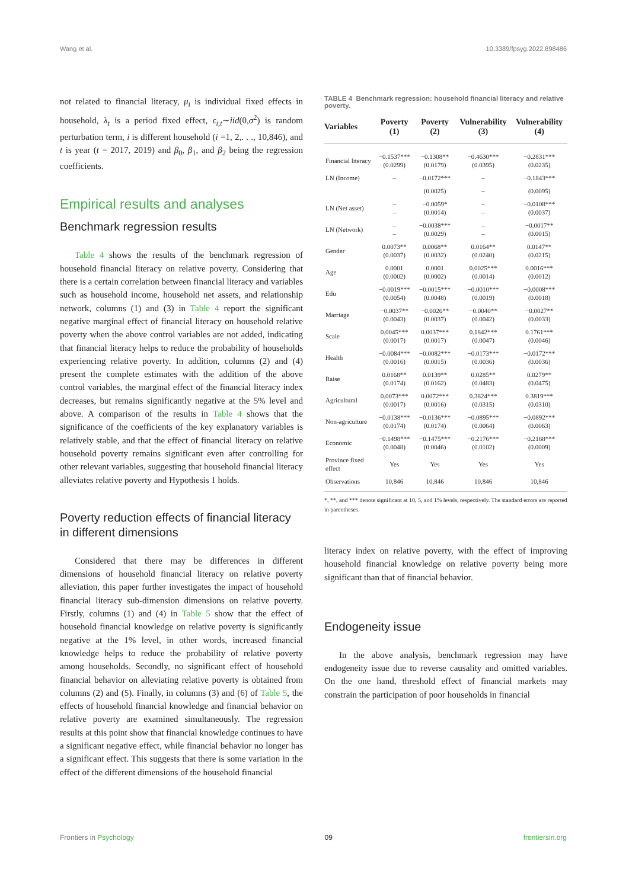Wang et al. 10.3389/fpsyg.2022.898486
not related to financial literacy, μ<sub>i</sub> is individual fixed effects in household, λ<sub>t</sub> is a period fixed effect, ϵ<sub>i,t</sub>∼iid(0,σ<sup>2</sup>) is random perturbation term, i is different household (i =1, 2,. . ., 10,846), and t is year (t = 2017, 2019) and β<sub>0</sub>, β<sub>1</sub>, and β<sub>2</sub> being the regression coefficients.
Empirical results and analyses
Benchmark regression results
Table 4 shows the results of the benchmark regression of household financial literacy on relative poverty. Considering that there is a certain correlation between financial literacy and variables such as household income, household net assets, and relationship network, columns (1) and (3) in Table 4 report the significant negative marginal effect of financial literacy on household relative poverty when the above control variables are not added, indicating that financial literacy helps to reduce the probability of households experiencing relative poverty. In addition, columns (2) and (4) present the complete estimates with the addition of the above control variables, the marginal effect of the financial literacy index decreases, but remains significantly negative at the 5% level and above. A comparison of the results in Table 4 shows that the significance of the coefficients of the key explanatory variables is relatively stable, and that the effect of financial literacy on relative household poverty remains significant even after controlling for other relevant variables, suggesting that household financial literacy alleviates relative poverty and Hypothesis 1 holds.
Poverty reduction effects of financial literacy in different dimensions
Considered that there may be differences in different dimensions of household financial literacy on relative poverty alleviation, this paper further investigates the impact of household financial literacy sub-dimension dimensions on relative poverty. Firstly, columns (1) and (4) in Table 5 show that the effect of household financial knowledge on relative poverty is significantly negative at the 1% level, in other words, increased financial knowledge helps to reduce the probability of relative poverty among households. Secondly, no significant effect of household financial behavior on alleviating relative poverty is obtained from columns (2) and (5). Finally, in columns (3) and (6) of Table 5, the effects of household financial knowledge and financial behavior on relative poverty are examined simultaneously. The regression results at this point show that financial knowledge continues to have a significant negative effect, while financial behavior no longer has a significant effect. This suggests that there is some variation in the effect of the different dimensions of the household financial
TABLE 4 Benchmark regression: household financial literacy and relative poverty.
| Variables | Poverty (1) | Poverty (2) | Vulnerability (3) | Vulnerability (4) |
| --- | --- | --- | --- | --- |
| Financial literacy | −0.1537*** (0.0299) | −0.1308** (0.0179) | −0.4630*** (0.0395) | −0.2831*** (0.0235) |
| LN (Income) | – | −0.0172*** | – | −0.1843*** |
| | | (0.0025) | – | (0.0095) |
| LN (Net asset) | – – | −0.0059* (0.0014) | – – | −0.0108*** (0.0037) |
| LN (Network) | – – | −0.0038*** (0.0029) | – – | −0.0017** (0.0015) |
| Gender | 0.0073** (0.0037) | 0.0068** (0.0032) | 0.0164** (0.0240) | 0.0147** (0.0215) |
| Age | 0.0001 (0.0002) | 0.0001 (0.0002) | 0.0025*** (0.0014) | 0.0016*** (0.0012) |
| Edu | −0.0019*** (0.0054) | −0.0015*** (0.0048) | −0.0010*** (0.0019) | −0.0008*** (0.0018) |
| Marriage | −0.0037** (0.0043) | −0.0026** (0.0037) | −0.0040** (0.0042) | −0.0027** (0.0033) |
| Scale | 0.0045*** (0.0017) | 0.0037*** (0.0017) | 0.1842*** (0.0047) | 0.1761*** (0.0046) |
| Health | −0.0084*** (0.0016) | −0.0082*** (0.0015) | −0.0173*** (0.0036) | −0.0172*** (0.0036) |
| Raise | 0.0168** (0.0174) | 0.0139** (0.0162) | 0.0285** (0.0483) | 0.0279** (0.0475) |
| Agricultural | 0.0073*** (0.0017) | 0.0072*** (0.0016) | 0.3824*** (0.0315) | 0.3819*** (0.0310) |
| Non-agriculture | −0.0138*** (0.0174) | −0.0136*** (0.0174) | −0.0895*** (0.0064) | −0.0892*** (0.0063) |
| Economic | −0.1498*** (0.0048) | −0.1475*** (0.0046) | −0.2176*** (0.0102) | −0.2168*** (0.0009) |
| Province fixed effect | Yes | Yes | Yes | Yes |
| Observations | 10,846 | 10,846 | 10,846 | 10,846 |
*, **, and *** denote significant at 10, 5, and 1% levels, respectively. The standard errors are reported in parentheses.
literacy index on relative poverty, with the effect of improving household financial knowledge on relative poverty being more significant than that of financial behavior.
Endogeneity issue
In the above analysis, benchmark regression may have endogeneity issue due to reverse causality and omitted variables. On the one hand, threshold effect of financial markets may constrain the participation of poor households in financial
Frontiers in Psychology 09 frontiersin.org